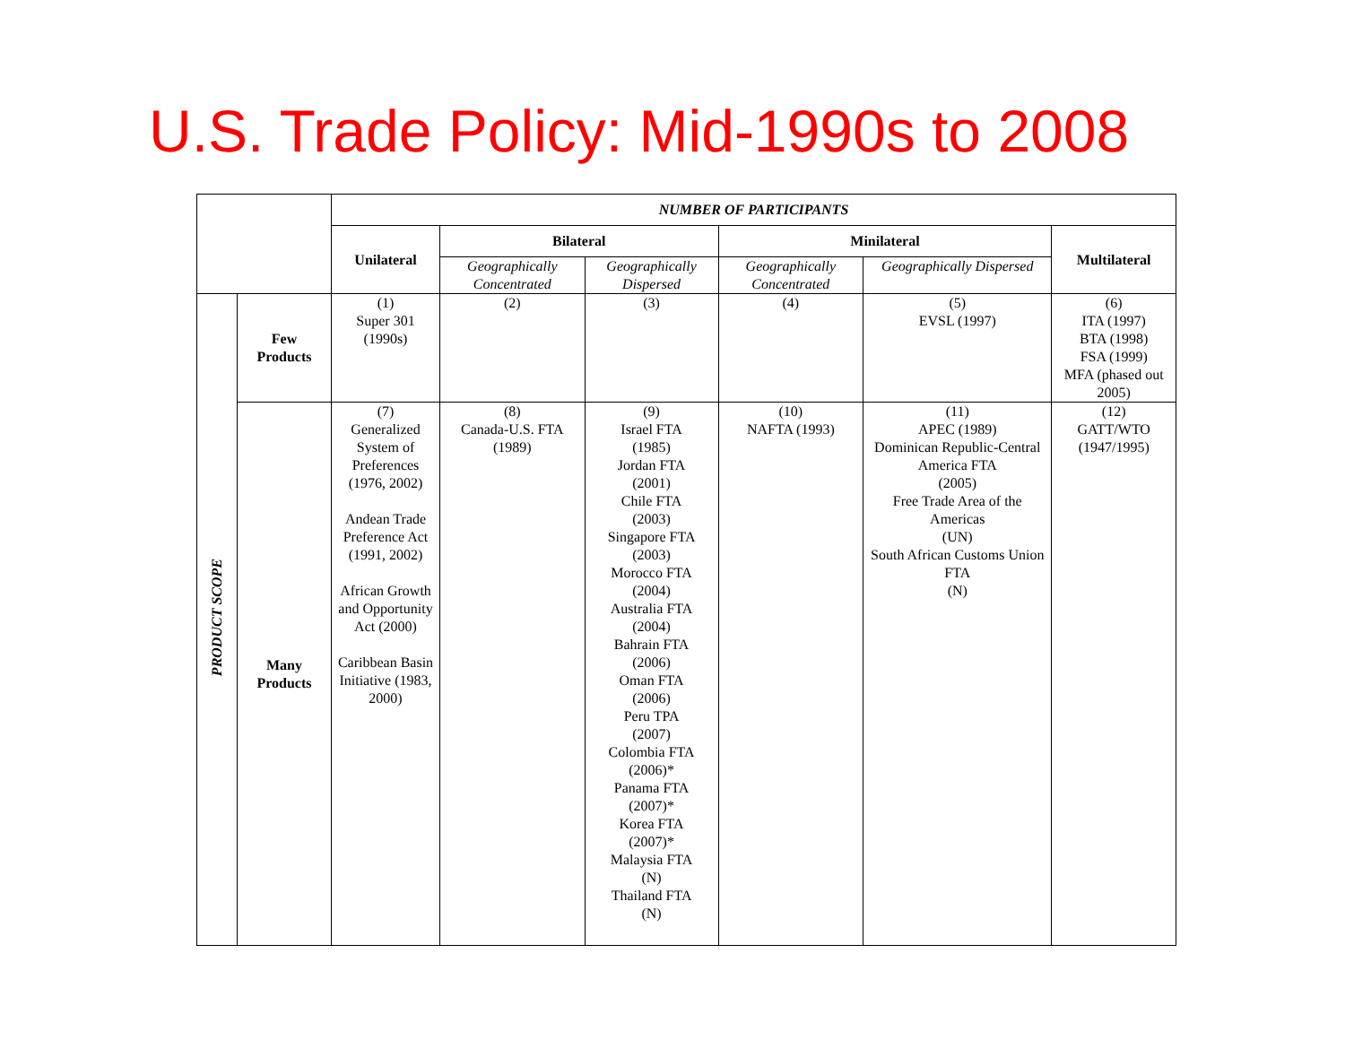U.S. Trade Policy: Mid-1990s to 2008
| | | NUMBER OF PARTICIPANTS | | | | | |
| | | Unilateral | Bilateral | | Minilateral | | Multilateral |
| | | | Geographically Concentrated | Geographically Dispersed | Geographically Concentrated | Geographically Dispersed | |
| PRODUCT SCOPE | Few Products | (1) Super 301 (1990s) | (2) | (3) | (4) | (5) EVSL (1997) | (6) ITA (1997) BTA (1998) FSA (1999) MFA (phased out 2005) |
| | Many Products | (7) Generalized System of Preferences (1976, 2002) Andean Trade Preference Act (1991, 2002) African Growth and Opportunity Act (2000) Caribbean Basin Initiative (1983, 2000) | (8) Canada-U.S. FTA (1989) | (9) Israel FTA (1985) Jordan FTA (2001) Chile FTA (2003) Singapore FTA (2003) Morocco FTA (2004) Australia FTA (2004) Bahrain FTA (2006) Oman FTA (2006) Peru TPA (2007) Colombia FTA (2006)* Panama FTA (2007)* Korea FTA (2007)* Malaysia FTA (N) Thailand FTA (N) | (10) NAFTA (1993) | (11) APEC (1989) Dominican Republic-Central America FTA (2005) Free Trade Area of the Americas (UN) South African Customs Union FTA (N) | (12) GATT/WTO (1947/1995) |